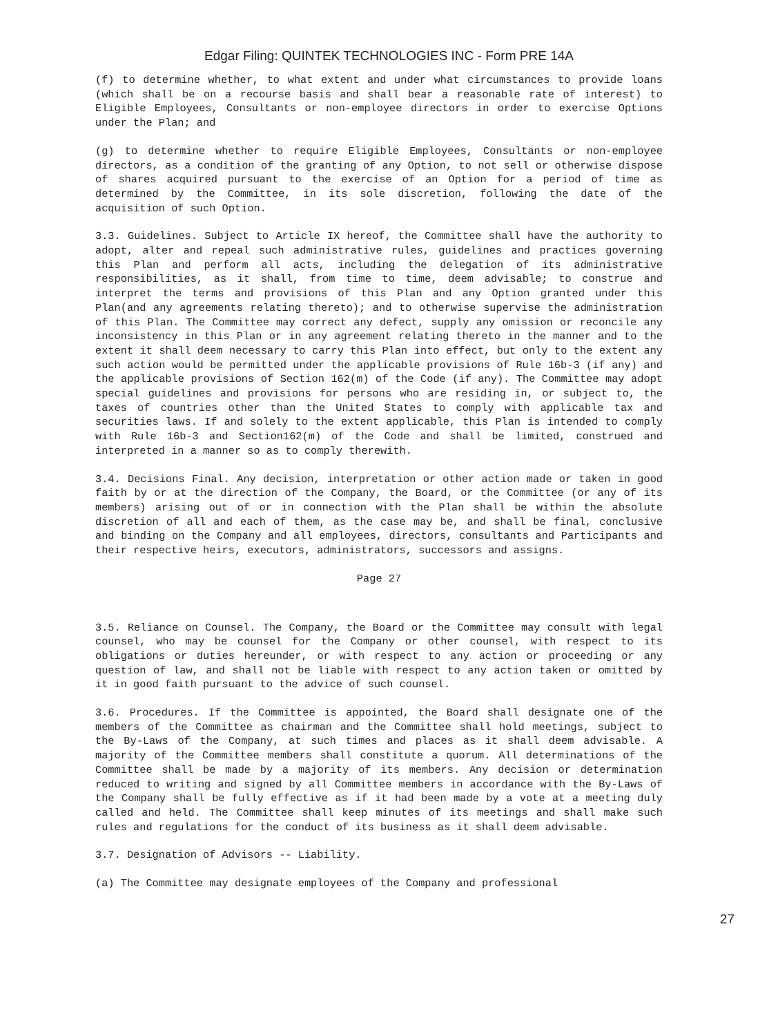Edgar Filing: QUINTEK TECHNOLOGIES INC - Form PRE 14A
(f) to determine whether, to what extent and under what circumstances to provide loans (which shall be on a recourse basis and shall bear a reasonable rate of interest) to Eligible Employees, Consultants or non-employee directors in order to exercise Options under the Plan; and
(g) to determine whether to require Eligible Employees, Consultants or non-employee directors, as a condition of the granting of any Option, to not sell or otherwise dispose of shares acquired pursuant to the exercise of an Option for a period of time as determined by the Committee, in its sole discretion, following the date of the acquisition of such Option.
3.3. Guidelines. Subject to Article IX hereof, the Committee shall have the authority to adopt, alter and repeal such administrative rules, guidelines and practices governing this Plan and perform all acts, including the delegation of its administrative responsibilities, as it shall, from time to time, deem advisable; to construe and interpret the terms and provisions of this Plan and any Option granted under this Plan(and any agreements relating thereto); and to otherwise supervise the administration of this Plan. The Committee may correct any defect, supply any omission or reconcile any inconsistency in this Plan or in any agreement relating thereto in the manner and to the extent it shall deem necessary to carry this Plan into effect, but only to the extent any such action would be permitted under the applicable provisions of Rule 16b-3 (if any) and the applicable provisions of Section 162(m) of the Code (if any). The Committee may adopt special guidelines and provisions for persons who are residing in, or subject to, the taxes of countries other than the United States to comply with applicable tax and securities laws. If and solely to the extent applicable, this Plan is intended to comply with Rule 16b-3 and Section162(m) of the Code and shall be limited, construed and interpreted in a manner so as to comply therewith.
3.4. Decisions Final. Any decision, interpretation or other action made or taken in good faith by or at the direction of the Company, the Board, or the Committee (or any of its members) arising out of or in connection with the Plan shall be within the absolute discretion of all and each of them, as the case may be, and shall be final, conclusive and binding on the Company and all employees, directors, consultants and Participants and their respective heirs, executors, administrators, successors and assigns.
Page 27
3.5. Reliance on Counsel. The Company, the Board or the Committee may consult with legal counsel, who may be counsel for the Company or other counsel, with respect to its obligations or duties hereunder, or with respect to any action or proceeding or any question of law, and shall not be liable with respect to any action taken or omitted by it in good faith pursuant to the advice of such counsel.
3.6. Procedures. If the Committee is appointed, the Board shall designate one of the members of the Committee as chairman and the Committee shall hold meetings, subject to the By-Laws of the Company, at such times and places as it shall deem advisable. A majority of the Committee members shall constitute a quorum. All determinations of the Committee shall be made by a majority of its members. Any decision or determination reduced to writing and signed by all Committee members in accordance with the By-Laws of the Company shall be fully effective as if it had been made by a vote at a meeting duly called and held. The Committee shall keep minutes of its meetings and shall make such rules and regulations for the conduct of its business as it shall deem advisable.
3.7. Designation of Advisors -- Liability.
(a) The Committee may designate employees of the Company and professional
27